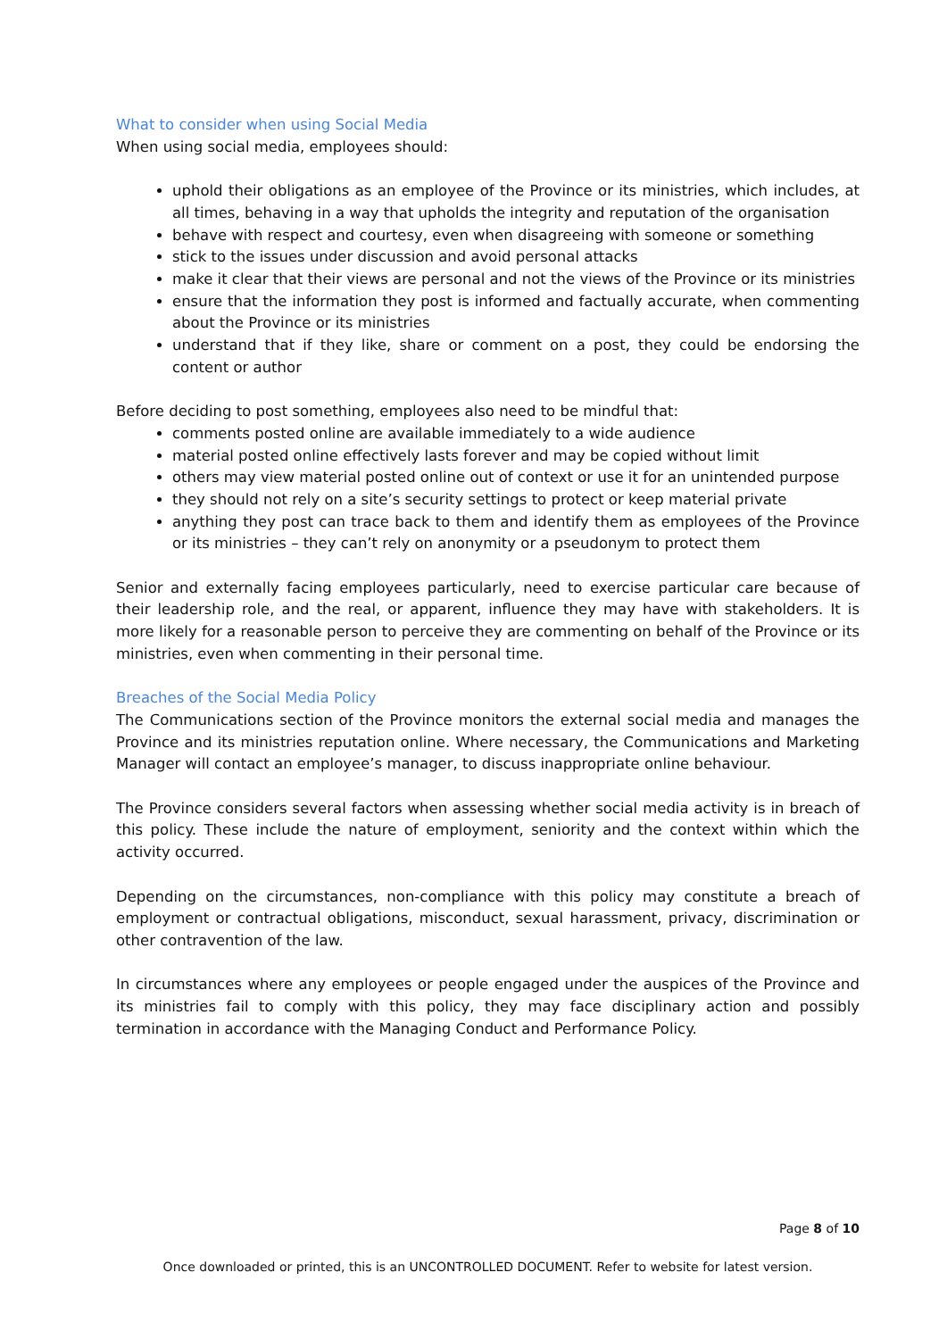What to consider when using Social Media
When using social media, employees should:
uphold their obligations as an employee of the Province or its ministries, which includes, at all times, behaving in a way that upholds the integrity and reputation of the organisation
behave with respect and courtesy, even when disagreeing with someone or something
stick to the issues under discussion and avoid personal attacks
make it clear that their views are personal and not the views of the Province or its ministries
ensure that the information they post is informed and factually accurate, when commenting about the Province or its ministries
understand that if they like, share or comment on a post, they could be endorsing the content or author
Before deciding to post something, employees also need to be mindful that:
comments posted online are available immediately to a wide audience
material posted online effectively lasts forever and may be copied without limit
others may view material posted online out of context or use it for an unintended purpose
they should not rely on a site’s security settings to protect or keep material private
anything they post can trace back to them and identify them as employees of the Province or its ministries – they can’t rely on anonymity or a pseudonym to protect them
Senior and externally facing employees particularly, need to exercise particular care because of their leadership role, and the real, or apparent, influence they may have with stakeholders. It is more likely for a reasonable person to perceive they are commenting on behalf of the Province or its ministries, even when commenting in their personal time.
Breaches of the Social Media Policy
The Communications section of the Province monitors the external social media and manages the Province and its ministries reputation online. Where necessary, the Communications and Marketing Manager will contact an employee’s manager, to discuss inappropriate online behaviour.
The Province considers several factors when assessing whether social media activity is in breach of this policy. These include the nature of employment, seniority and the context within which the activity occurred.
Depending on the circumstances, non-compliance with this policy may constitute a breach of employment or contractual obligations, misconduct, sexual harassment, privacy, discrimination or other contravention of the law.
In circumstances where any employees or people engaged under the auspices of the Province and its ministries fail to comply with this policy, they may face disciplinary action and possibly termination in accordance with the Managing Conduct and Performance Policy.
Page 8 of 10
Once downloaded or printed, this is an UNCONTROLLED DOCUMENT. Refer to website for latest version.